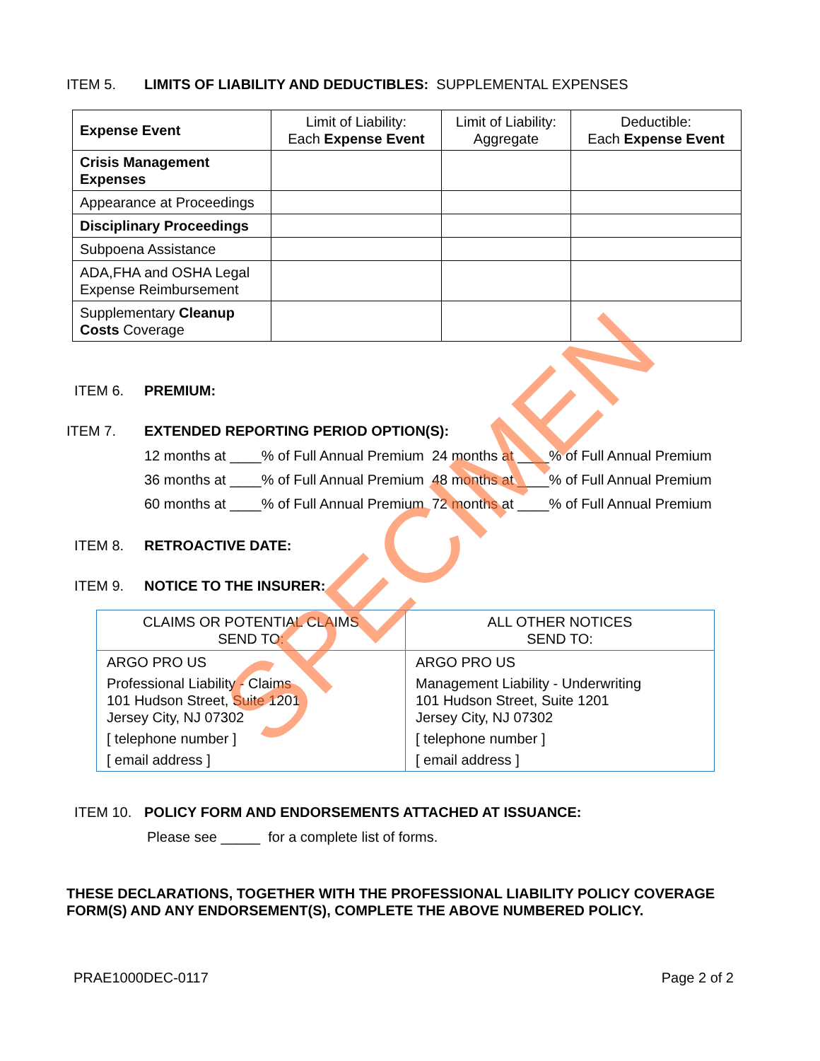ITEM 5. LIMITS OF LIABILITY AND DEDUCTIBLES: SUPPLEMENTAL EXPENSES
| Expense Event | Limit of Liability: Each Expense Event | Limit of Liability: Aggregate | Deductible: Each Expense Event |
| --- | --- | --- | --- |
| Crisis Management Expenses | | | |
| Appearance at Proceedings | | | |
| Disciplinary Proceedings | | | |
| Subpoena Assistance | | | |
| ADA,FHA and OSHA Legal Expense Reimbursement | | | |
| Supplementary Cleanup Costs Coverage | | | |
ITEM 6. PREMIUM:
ITEM 7. EXTENDED REPORTING PERIOD OPTION(S):
12 months at ____% of Full Annual Premium 24 months at ____% of Full Annual Premium
36 months at ____% of Full Annual Premium 48 months at ____% of Full Annual Premium
60 months at ____% of Full Annual Premium 72 months at ____% of Full Annual Premium
ITEM 8. RETROACTIVE DATE:
ITEM 9. NOTICE TO THE INSURER:
| CLAIMS OR POTENTIAL CLAIMS SEND TO: | ALL OTHER NOTICES SEND TO: |
| ARGO PRO US Professional Liability - Claims 101 Hudson Street, Suite 1201 Jersey City, NJ 07302 [ telephone number ] [ email address ] | ARGO PRO US Management Liability - Underwriting 101 Hudson Street, Suite 1201 Jersey City, NJ 07302 [ telephone number ] [ email address ] |
ITEM 10. POLICY FORM AND ENDORSEMENTS ATTACHED AT ISSUANCE:
Please see _____ for a complete list of forms.
THESE DECLARATIONS, TOGETHER WITH THE PROFESSIONAL LIABILITY POLICY COVERAGE FORM(S) AND ANY ENDORSEMENT(S), COMPLETE THE ABOVE NUMBERED POLICY.
PRAE1000DEC-0117 Page 2 of 2
SPECIMEN